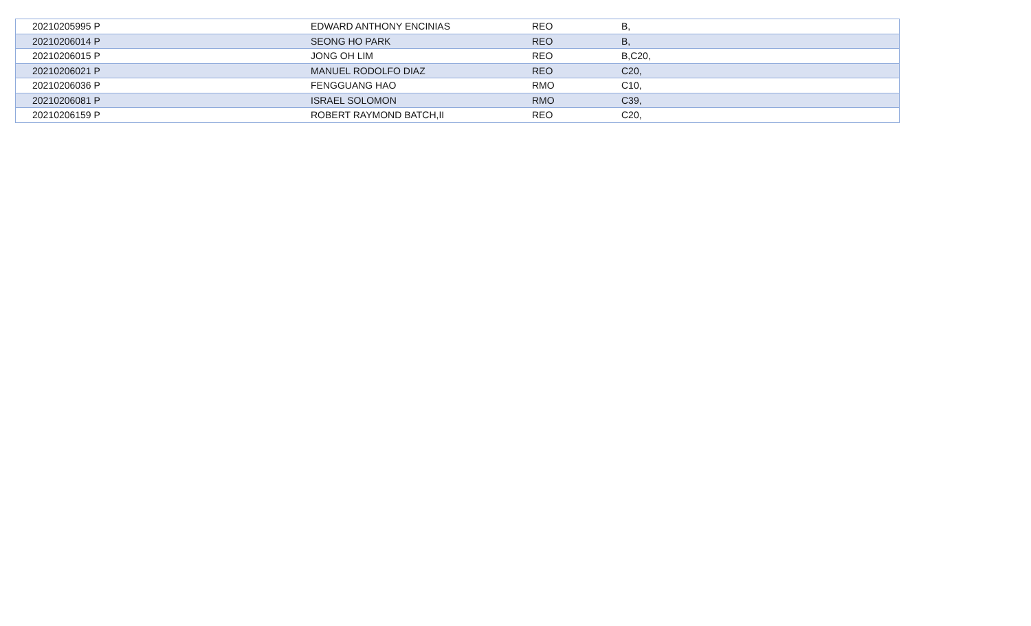| 20210205995 P | EDWARD ANTHONY ENCINIAS | REO | B, |
| 20210206014 P | SEONG HO PARK | REO | B, |
| 20210206015 P | JONG OH LIM | REO | B,C20, |
| 20210206021 P | MANUEL RODOLFO DIAZ | REO | C20, |
| 20210206036 P | FENGGUANG HAO | RMO | C10, |
| 20210206081 P | ISRAEL SOLOMON | RMO | C39, |
| 20210206159 P | ROBERT RAYMOND BATCH,II | REO | C20, |